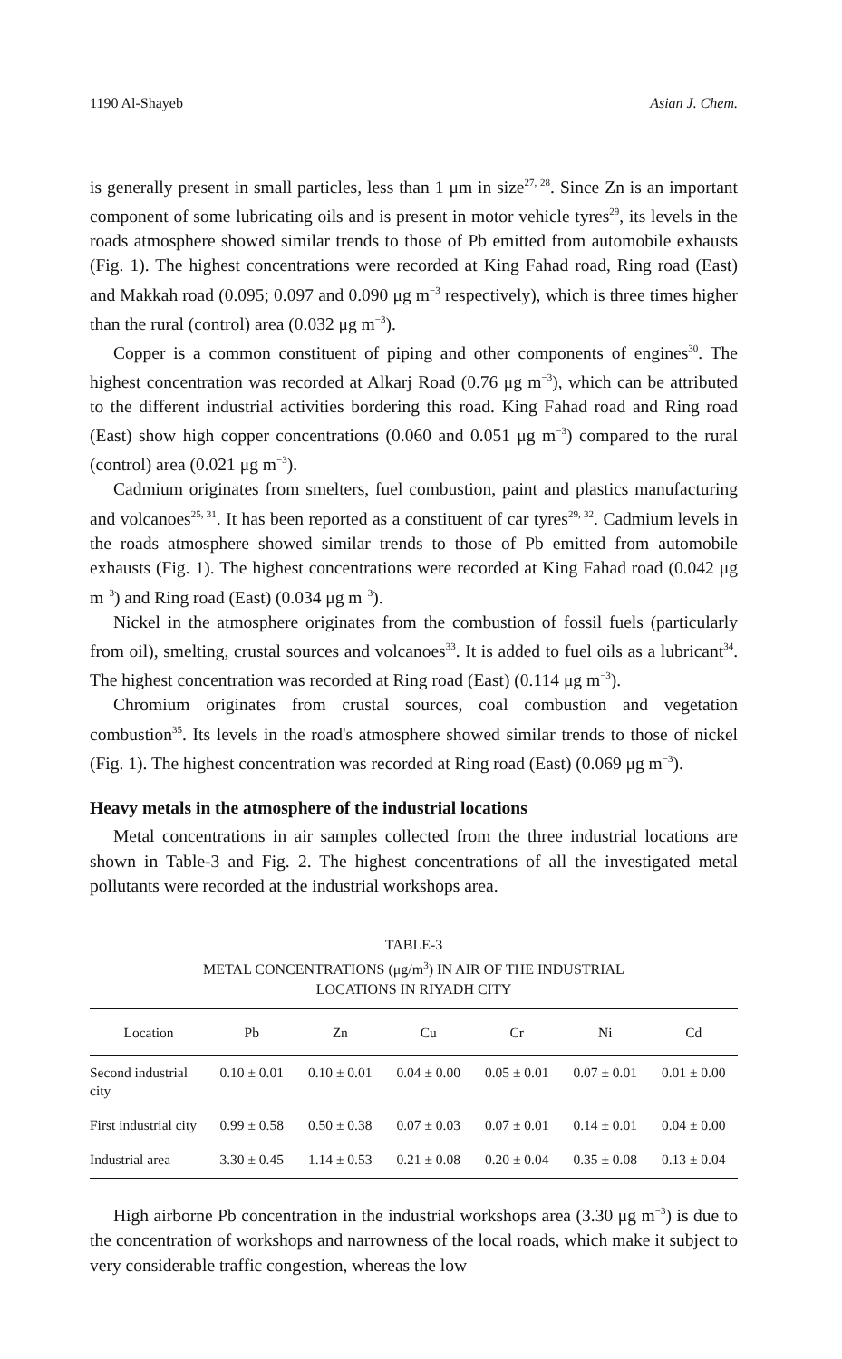1190 Al-Shayeb Asian J. Chem.
is generally present in small particles, less than 1 μm in size<sup>27, 28</sup>. Since Zn is an important component of some lubricating oils and is present in motor vehicle tyres<sup>29</sup>, its levels in the roads atmosphere showed similar trends to those of Pb emitted from automobile exhausts (Fig. 1). The highest concentrations were recorded at King Fahad road, Ring road (East) and Makkah road (0.095; 0.097 and 0.090 μg m<sup>−3</sup> respectively), which is three times higher than the rural (control) area (0.032 μg m<sup>−3</sup>).
Copper is a common constituent of piping and other components of engines<sup>30</sup>. The highest concentration was recorded at Alkarj Road (0.76 μg m<sup>−3</sup>), which can be attributed to the different industrial activities bordering this road. King Fahad road and Ring road (East) show high copper concentrations (0.060 and 0.051 μg m<sup>−3</sup>) compared to the rural (control) area (0.021 μg m<sup>−3</sup>).
Cadmium originates from smelters, fuel combustion, paint and plastics manufacturing and volcanoes<sup>25, 31</sup>. It has been reported as a constituent of car tyres<sup>29, 32</sup>. Cadmium levels in the roads atmosphere showed similar trends to those of Pb emitted from automobile exhausts (Fig. 1). The highest concentrations were recorded at King Fahad road (0.042 μg m<sup>−3</sup>) and Ring road (East) (0.034 μg m<sup>−3</sup>).
Nickel in the atmosphere originates from the combustion of fossil fuels (particularly from oil), smelting, crustal sources and volcanoes<sup>33</sup>. It is added to fuel oils as a lubricant<sup>34</sup>. The highest concentration was recorded at Ring road (East) (0.114 μg m<sup>−3</sup>).
Chromium originates from crustal sources, coal combustion and vegetation combustion<sup>35</sup>. Its levels in the road's atmosphere showed similar trends to those of nickel (Fig. 1). The highest concentration was recorded at Ring road (East) (0.069 μg m<sup>−3</sup>).
Heavy metals in the atmosphere of the industrial locations
Metal concentrations in air samples collected from the three industrial locations are shown in Table-3 and Fig. 2. The highest concentrations of all the investigated metal pollutants were recorded at the industrial workshops area.
TABLE-3
METAL CONCENTRATIONS (μg/m<sup>3</sup>) IN AIR OF THE INDUSTRIAL
LOCATIONS IN RIYADH CITY
| Location | Pb | Zn | Cu | Cr | Ni | Cd |
| --- | --- | --- | --- | --- | --- | --- |
| Second industrial city | 0.10 ± 0.01 | 0.10 ± 0.01 | 0.04 ± 0.00 | 0.05 ± 0.01 | 0.07 ± 0.01 | 0.01 ± 0.00 |
| First industrial city | 0.99 ± 0.58 | 0.50 ± 0.38 | 0.07 ± 0.03 | 0.07 ± 0.01 | 0.14 ± 0.01 | 0.04 ± 0.00 |
| Industrial area | 3.30 ± 0.45 | 1.14 ± 0.53 | 0.21 ± 0.08 | 0.20 ± 0.04 | 0.35 ± 0.08 | 0.13 ± 0.04 |
High airborne Pb concentration in the industrial workshops area (3.30 μg m<sup>−3</sup>) is due to the concentration of workshops and narrowness of the local roads, which make it subject to very considerable traffic congestion, whereas the low